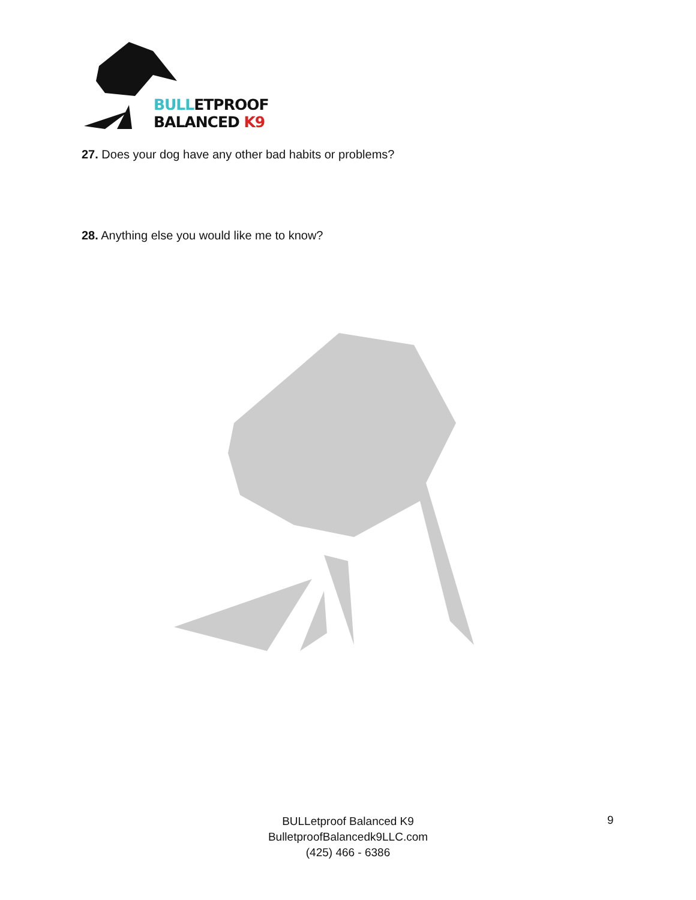BULLETPROOF
BALANCED K9
27. Does your dog have any other bad habits or problems?
28. Anything else you would like me to know?
BULLetproof Balanced K9
BulletproofBalancedk9LLC.com
(425) 466 - 6386
9